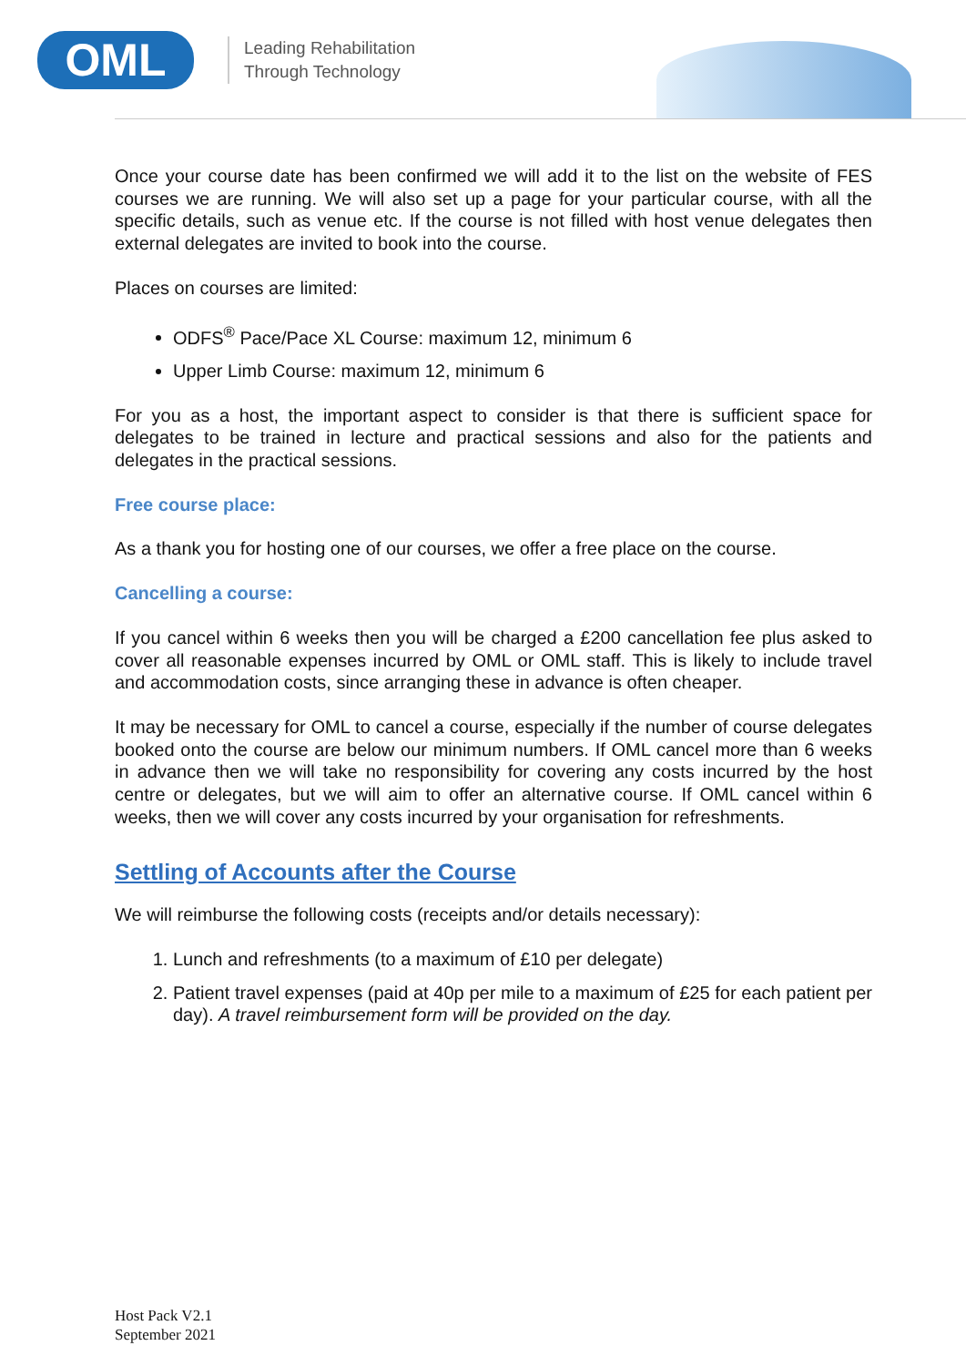OML
Leading Rehabilitation
Through Technology
Once your course date has been confirmed we will add it to the list on the website of FES courses we are running. We will also set up a page for your particular course, with all the specific details, such as venue etc. If the course is not filled with host venue delegates then external delegates are invited to book into the course.
Places on courses are limited:
ODFS<sup>®</sup> Pace/Pace XL Course: maximum 12, minimum 6
Upper Limb Course: maximum 12, minimum 6
For you as a host, the important aspect to consider is that there is sufficient space for delegates to be trained in lecture and practical sessions and also for the patients and delegates in the practical sessions.
Free course place:
As a thank you for hosting one of our courses, we offer a free place on the course.
Cancelling a course:
If you cancel within 6 weeks then you will be charged a £200 cancellation fee plus asked to cover all reasonable expenses incurred by OML or OML staff. This is likely to include travel and accommodation costs, since arranging these in advance is often cheaper.
It may be necessary for OML to cancel a course, especially if the number of course delegates booked onto the course are below our minimum numbers. If OML cancel more than 6 weeks in advance then we will take no responsibility for covering any costs incurred by the host centre or delegates, but we will aim to offer an alternative course. If OML cancel within 6 weeks, then we will cover any costs incurred by your organisation for refreshments.
Settling of Accounts after the Course
We will reimburse the following costs (receipts and/or details necessary):
1. Lunch and refreshments (to a maximum of £10 per delegate)
2. Patient travel expenses (paid at 40p per mile to a maximum of £25 for each patient per day). A travel reimbursement form will be provided on the day.
Host Pack V2.1
September 2021